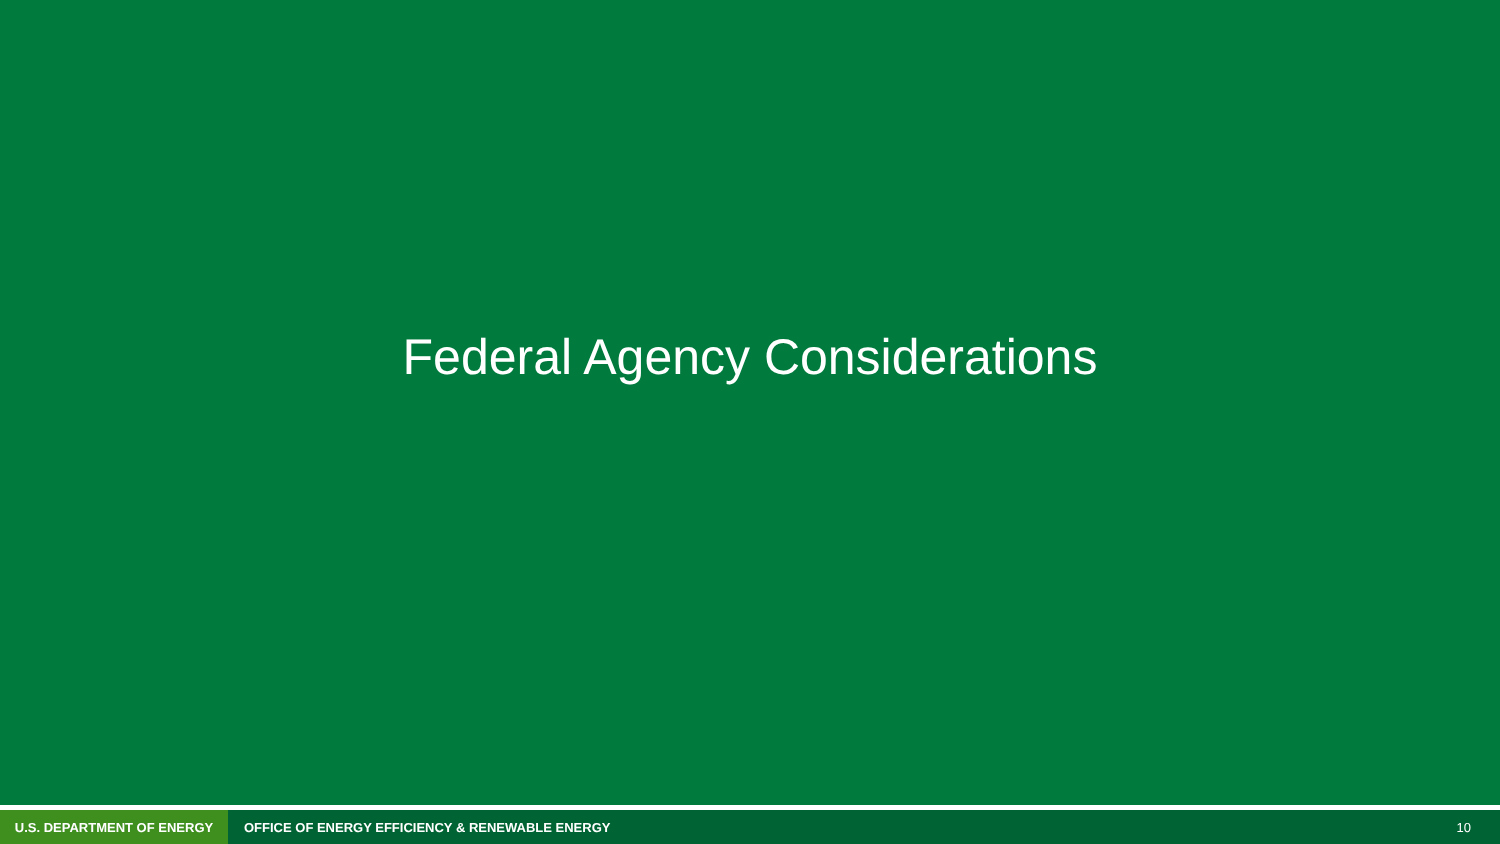Federal Agency Considerations
U.S. DEPARTMENT OF ENERGY
OFFICE OF ENERGY EFFICIENCY & RENEWABLE ENERGY
10